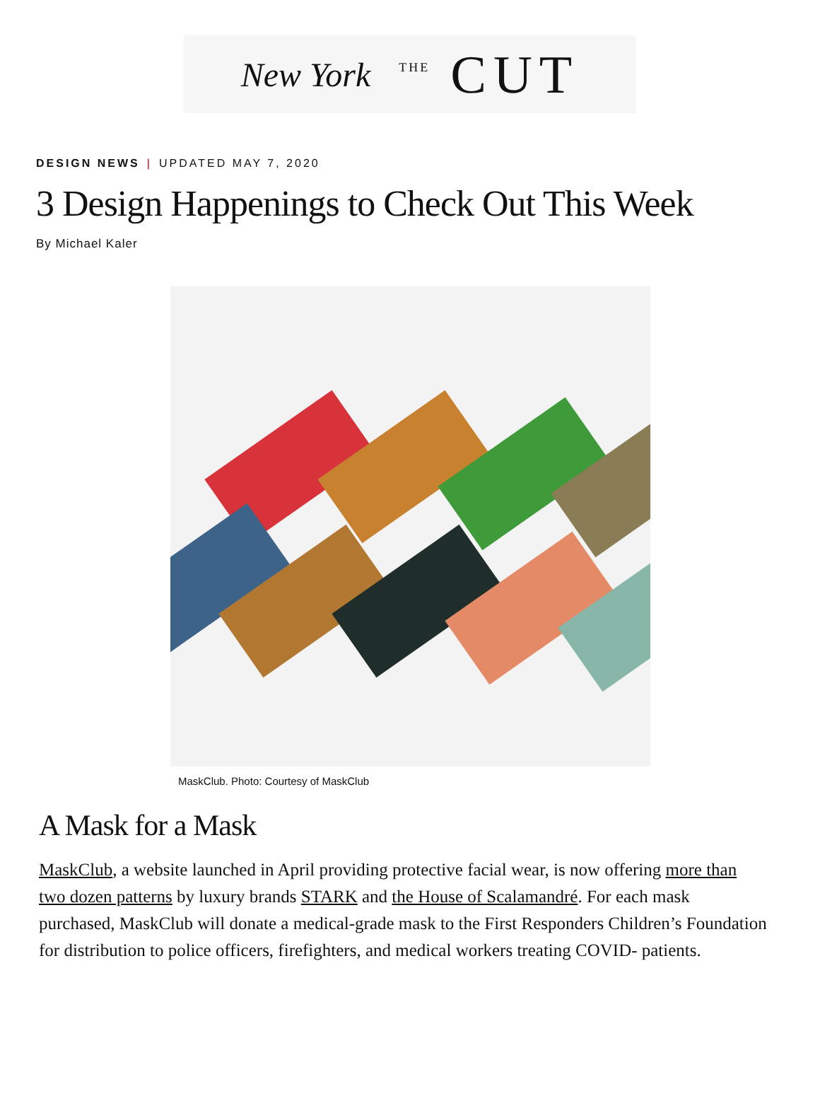New York THE CUT
DESIGN NEWS | UPDATED MAY 7, 2020
3 Design Happenings to Check Out This Week
By Michael Kaler
MaskClub. Photo: Courtesy of MaskClub
A Mask for a Mask
MaskClub, a website launched in April providing protective facial wear, is now offering more than two dozen patterns by luxury brands STARK and the House of Scalamandré. For each mask purchased, MaskClub will donate a medical-grade mask to the First Responders Children’s Foundation for distribution to police officers, firefighters, and medical workers treating COVID- patients.